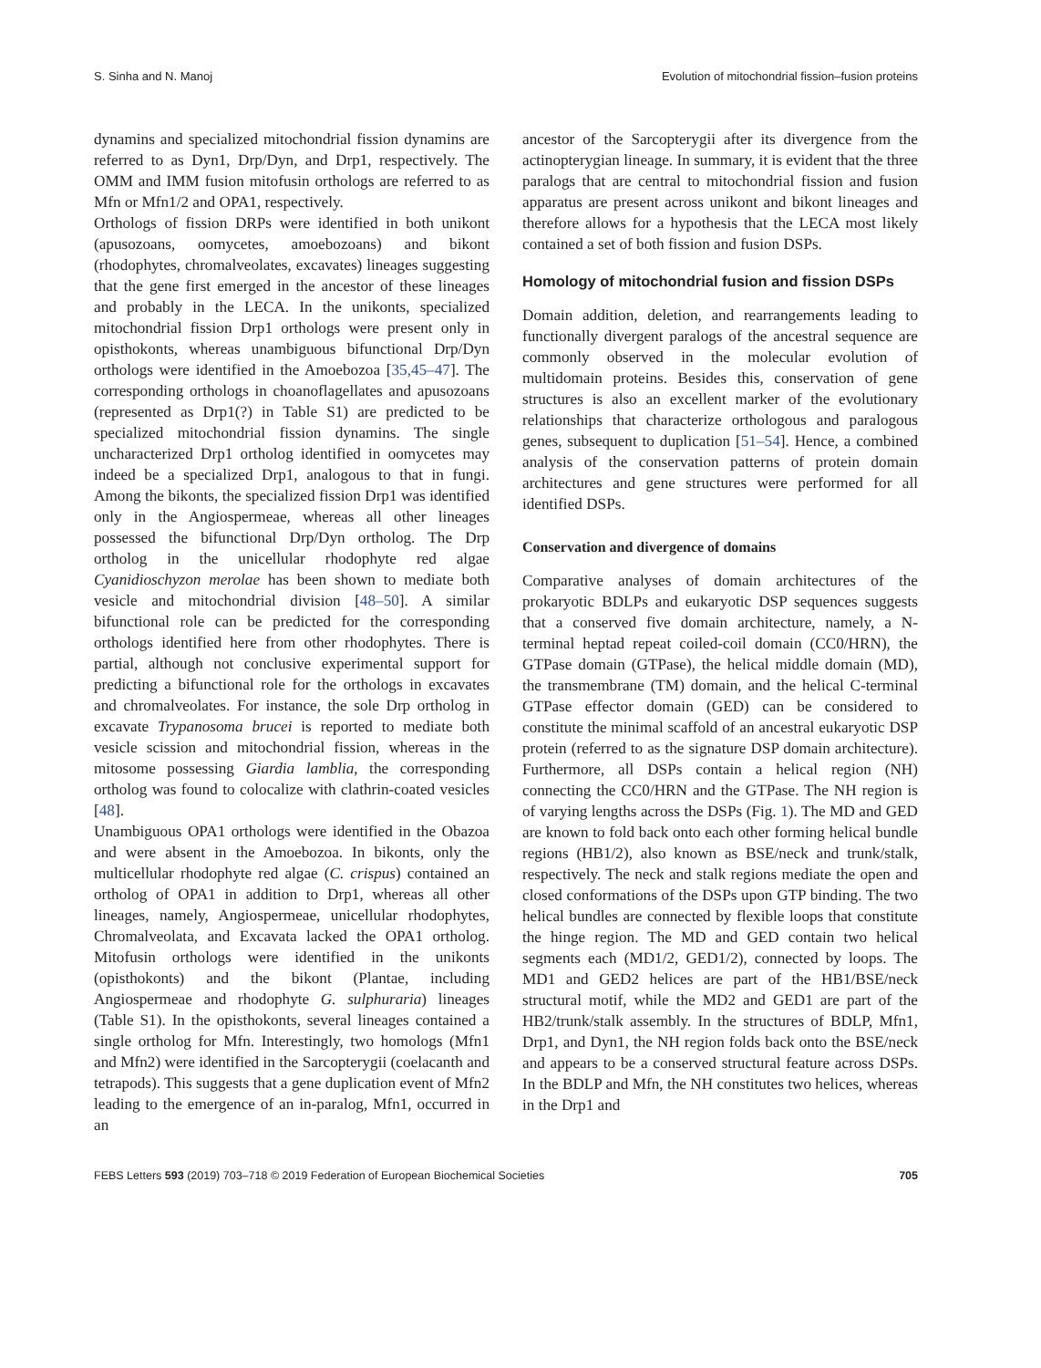S. Sinha and N. Manoj Evolution of mitochondrial fission–fusion proteins
dynamins and specialized mitochondrial fission dynamins are referred to as Dyn1, Drp/Dyn, and Drp1, respectively. The OMM and IMM fusion mitofusin orthologs are referred to as Mfn or Mfn1/2 and OPA1, respectively.
Orthologs of fission DRPs were identified in both unikont (apusozoans, oomycetes, amoebozoans) and bikont (rhodophytes, chromalveolates, excavates) lineages suggesting that the gene first emerged in the ancestor of these lineages and probably in the LECA. In the unikonts, specialized mitochondrial fission Drp1 orthologs were present only in opisthokonts, whereas unambiguous bifunctional Drp/Dyn orthologs were identified in the Amoebozoa [35,45–47]. The corresponding orthologs in choanoflagellates and apusozoans (represented as Drp1(?) in Table S1) are predicted to be specialized mitochondrial fission dynamins. The single uncharacterized Drp1 ortholog identified in oomycetes may indeed be a specialized Drp1, analogous to that in fungi. Among the bikonts, the specialized fission Drp1 was identified only in the Angiospermeae, whereas all other lineages possessed the bifunctional Drp/Dyn ortholog. The Drp ortholog in the unicellular rhodophyte red algae Cyanidioschyzon merolae has been shown to mediate both vesicle and mitochondrial division [48–50]. A similar bifunctional role can be predicted for the corresponding orthologs identified here from other rhodophytes. There is partial, although not conclusive experimental support for predicting a bifunctional role for the orthologs in excavates and chromalveolates. For instance, the sole Drp ortholog in excavate Trypanosoma brucei is reported to mediate both vesicle scission and mitochondrial fission, whereas in the mitosome possessing Giardia lamblia, the corresponding ortholog was found to colocalize with clathrin-coated vesicles [48].
Unambiguous OPA1 orthologs were identified in the Obazoa and were absent in the Amoebozoa. In bikonts, only the multicellular rhodophyte red algae (C. crispus) contained an ortholog of OPA1 in addition to Drp1, whereas all other lineages, namely, Angiospermeae, unicellular rhodophytes, Chromalveolata, and Excavata lacked the OPA1 ortholog. Mitofusin orthologs were identified in the unikonts (opisthokonts) and the bikont (Plantae, including Angiospermeae and rhodophyte G. sulphuraria) lineages (Table S1). In the opisthokonts, several lineages contained a single ortholog for Mfn. Interestingly, two homologs (Mfn1 and Mfn2) were identified in the Sarcopterygii (coelacanth and tetrapods). This suggests that a gene duplication event of Mfn2 leading to the emergence of an in-paralog, Mfn1, occurred in an
ancestor of the Sarcopterygii after its divergence from the actinopterygian lineage. In summary, it is evident that the three paralogs that are central to mitochondrial fission and fusion apparatus are present across unikont and bikont lineages and therefore allows for a hypothesis that the LECA most likely contained a set of both fission and fusion DSPs.
Homology of mitochondrial fusion and fission DSPs
Domain addition, deletion, and rearrangements leading to functionally divergent paralogs of the ancestral sequence are commonly observed in the molecular evolution of multidomain proteins. Besides this, conservation of gene structures is also an excellent marker of the evolutionary relationships that characterize orthologous and paralogous genes, subsequent to duplication [51–54]. Hence, a combined analysis of the conservation patterns of protein domain architectures and gene structures were performed for all identified DSPs.
Conservation and divergence of domains
Comparative analyses of domain architectures of the prokaryotic BDLPs and eukaryotic DSP sequences suggests that a conserved five domain architecture, namely, a N-terminal heptad repeat coiled-coil domain (CC0/HRN), the GTPase domain (GTPase), the helical middle domain (MD), the transmembrane (TM) domain, and the helical C-terminal GTPase effector domain (GED) can be considered to constitute the minimal scaffold of an ancestral eukaryotic DSP protein (referred to as the signature DSP domain architecture). Furthermore, all DSPs contain a helical region (NH) connecting the CC0/HRN and the GTPase. The NH region is of varying lengths across the DSPs (Fig. 1). The MD and GED are known to fold back onto each other forming helical bundle regions (HB1/2), also known as BSE/neck and trunk/stalk, respectively. The neck and stalk regions mediate the open and closed conformations of the DSPs upon GTP binding. The two helical bundles are connected by flexible loops that constitute the hinge region. The MD and GED contain two helical segments each (MD1/2, GED1/2), connected by loops. The MD1 and GED2 helices are part of the HB1/BSE/neck structural motif, while the MD2 and GED1 are part of the HB2/trunk/stalk assembly. In the structures of BDLP, Mfn1, Drp1, and Dyn1, the NH region folds back onto the BSE/neck and appears to be a conserved structural feature across DSPs. In the BDLP and Mfn, the NH constitutes two helices, whereas in the Drp1 and
FEBS Letters 593 (2019) 703–718 © 2019 Federation of European Biochemical Societies 705